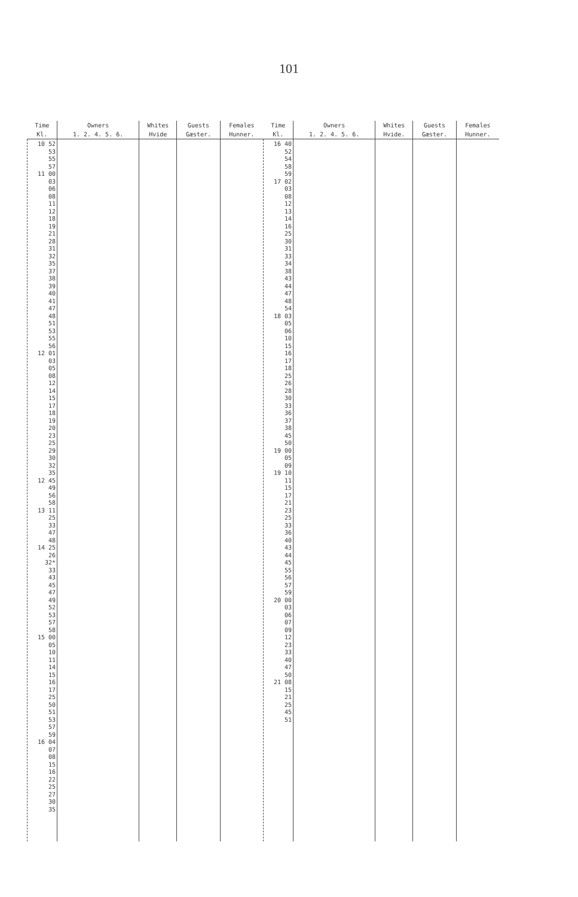101
| Time | Owners | Whites | Guests | Females |
| --- | --- | --- | --- | --- |
| Kl. | 1. 2. 4. 5. 6. | Hvide | Gæster. | Hunner. |
| 10 52 53 55 57 11 00 03 06 08 11 12 18 19 21 28 31 32 35 37 38 39 40 41 47 48 51 53 55 56 12 01 03 05 08 12 14 15 17 18 19 20 23 25 29 30 32 35 12 45 49 56 58 13 11 25 33 47 48 14 25 26 32* 33 43 45 47 49 52 53 57 58 15 00 05 10 11 14 15 16 17 25 50 51 53 57 59 16 04 07 08 15 16 22 25 27 30 35 | | | | |
| Time | Owners | Whites | Guests | Females |
| --- | --- | --- | --- | --- |
| Kl. | 1. 2. 4. 5. 6. | Hvide. | Gæster. | Hunner. |
| 16 40 52 54 58 59 17 02 03 08 12 13 14 16 25 30 31 33 34 38 43 44 47 48 54 18 03 05 06 10 15 16 17 18 25 26 28 30 33 36 37 38 45 50 19 00 05 09 19 10 11 15 17 21 23 25 33 36 40 43 44 45 55 56 57 59 20 00 03 06 07 09 12 23 33 40 47 50 21 08 15 21 25 45 51 | | | | |